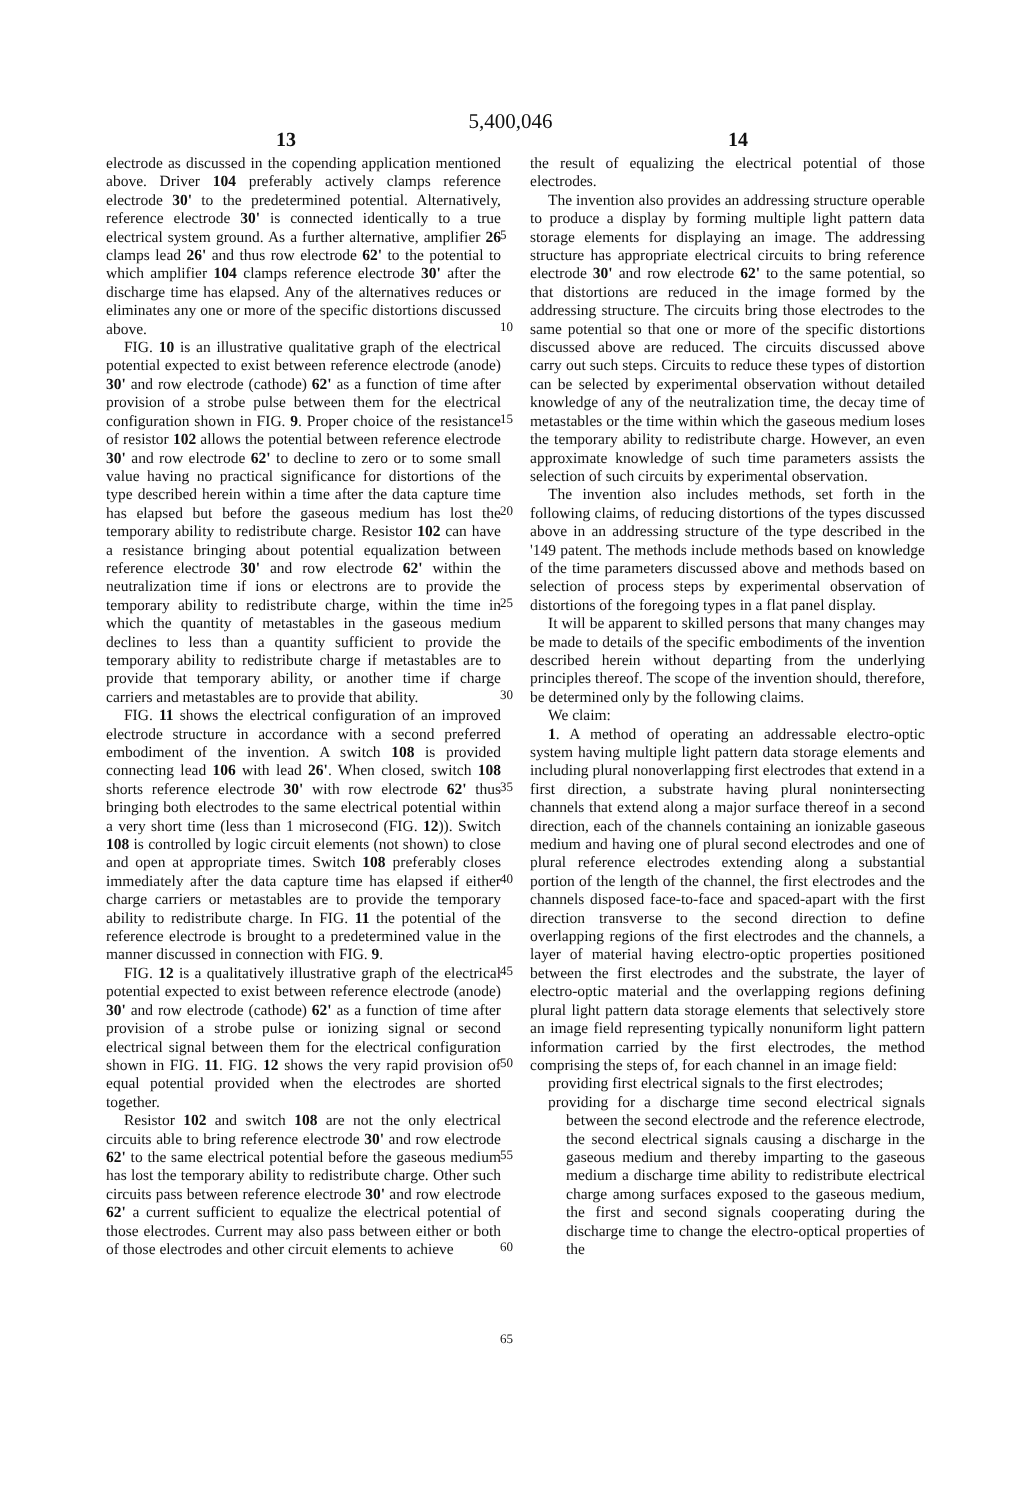5,400,046
13 14
electrode as discussed in the copending application mentioned above. Driver 104 preferably actively clamps reference electrode 30' to the predetermined potential. Alternatively, reference electrode 30' is connected identically to a true electrical system ground. As a further alternative, amplifier 26 clamps lead 26' and thus row electrode 62' to the potential to which amplifier 104 clamps reference electrode 30' after the discharge time has elapsed. Any of the alternatives reduces or eliminates any one or more of the specific distortions discussed above.
FIG. 10 is an illustrative qualitative graph of the electrical potential expected to exist between reference electrode (anode) 30' and row electrode (cathode) 62' as a function of time after provision of a strobe pulse between them for the electrical configuration shown in FIG. 9. Proper choice of the resistance of resistor 102 allows the potential between reference electrode 30' and row electrode 62' to decline to zero or to some small value having no practical significance for distortions of the type described herein within a time after the data capture time has elapsed but before the gaseous medium has lost the temporary ability to redistribute charge. Resistor 102 can have a resistance bringing about potential equalization between reference electrode 30' and row electrode 62' within the neutralization time if ions or electrons are to provide the temporary ability to redistribute charge, within the time in which the quantity of metastables in the gaseous medium declines to less than a quantity sufficient to provide the temporary ability to redistribute charge if metastables are to provide that temporary ability, or another time if charge carriers and metastables are to provide that ability.
FIG. 11 shows the electrical configuration of an improved electrode structure in accordance with a second preferred embodiment of the invention. A switch 108 is provided connecting lead 106 with lead 26'. When closed, switch 108 shorts reference electrode 30' with row electrode 62' thus bringing both electrodes to the same electrical potential within a very short time (less than 1 microsecond (FIG. 12)). Switch 108 is controlled by logic circuit elements (not shown) to close and open at appropriate times. Switch 108 preferably closes immediately after the data capture time has elapsed if either charge carriers or metastables are to provide the temporary ability to redistribute charge. In FIG. 11 the potential of the reference electrode is brought to a predetermined value in the manner discussed in connection with FIG. 9.
FIG. 12 is a qualitatively illustrative graph of the electrical potential expected to exist between reference electrode (anode) 30' and row electrode (cathode) 62' as a function of time after provision of a strobe pulse or ionizing signal or second electrical signal between them for the electrical configuration shown in FIG. 11. FIG. 12 shows the very rapid provision of equal potential provided when the electrodes are shorted together.
Resistor 102 and switch 108 are not the only electrical circuits able to bring reference electrode 30' and row electrode 62' to the same electrical potential before the gaseous medium has lost the temporary ability to redistribute charge. Other such circuits pass between reference electrode 30' and row electrode 62' a current sufficient to equalize the electrical potential of those electrodes. Current may also pass between either or both of those electrodes and other circuit elements to achieve
the result of equalizing the electrical potential of those electrodes.
The invention also provides an addressing structure operable to produce a display by forming multiple light pattern data storage elements for displaying an image. The addressing structure has appropriate electrical circuits to bring reference electrode 30' and row electrode 62' to the same potential, so that distortions are reduced in the image formed by the addressing structure. The circuits bring those electrodes to the same potential so that one or more of the specific distortions discussed above are reduced. The circuits discussed above carry out such steps. Circuits to reduce these types of distortion can be selected by experimental observation without detailed knowledge of any of the neutralization time, the decay time of metastables or the time within which the gaseous medium loses the temporary ability to redistribute charge. However, an even approximate knowledge of such time parameters assists the selection of such circuits by experimental observation.
The invention also includes methods, set forth in the following claims, of reducing distortions of the types discussed above in an addressing structure of the type described in the '149 patent. The methods include methods based on knowledge of the time parameters discussed above and methods based on selection of process steps by experimental observation of distortions of the foregoing types in a flat panel display.
It will be apparent to skilled persons that many changes may be made to details of the specific embodiments of the invention described herein without departing from the underlying principles thereof. The scope of the invention should, therefore, be determined only by the following claims.
We claim:
1. A method of operating an addressable electro-optic system having multiple light pattern data storage elements and including plural nonoverlapping first electrodes that extend in a first direction, a substrate having plural nonintersecting channels that extend along a major surface thereof in a second direction, each of the channels containing an ionizable gaseous medium and having one of plural second electrodes and one of plural reference electrodes extending along a substantial portion of the length of the channel, the first electrodes and the channels disposed face-to-face and spaced-apart with the first direction transverse to the second direction to define overlapping regions of the first electrodes and the channels, a layer of material having electro-optic properties positioned between the first electrodes and the substrate, the layer of electro-optic material and the overlapping regions defining plural light pattern data storage elements that selectively store an image field representing typically nonuniform light pattern information carried by the first electrodes, the method comprising the steps of, for each channel in an image field:
providing first electrical signals to the first electrodes;
providing for a discharge time second electrical signals between the second electrode and the reference electrode, the second electrical signals causing a discharge in the gaseous medium and thereby imparting to the gaseous medium a discharge time ability to redistribute electrical charge among surfaces exposed to the gaseous medium, the first and second signals cooperating during the discharge time to change the electro-optical properties of the
5
10
15
20
25
30
35
40
45
50
55
60
65